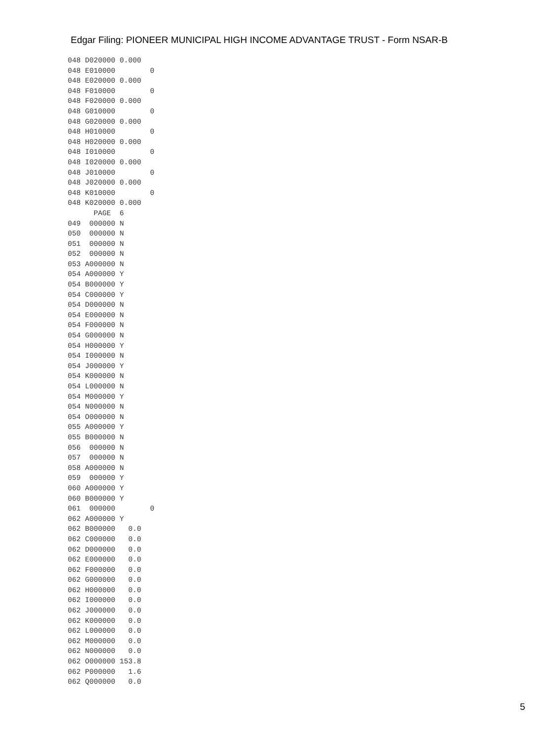Edgar Filing: PIONEER MUNICIPAL HIGH INCOME ADVANTAGE TRUST - Form NSAR-B
048 D020000 0.000
048 E010000        0
048 E020000 0.000
048 F010000        0
048 F020000 0.000
048 G010000        0
048 G020000 0.000
048 H010000        0
048 H020000 0.000
048 I010000        0
048 I020000 0.000
048 J010000        0
048 J020000 0.000
048 K010000        0
048 K020000 0.000
      PAGE  6
049  000000 N
050  000000 N
051  000000 N
052  000000 N
053 A000000 N
054 A000000 Y
054 B000000 Y
054 C000000 Y
054 D000000 N
054 E000000 N
054 F000000 N
054 G000000 N
054 H000000 Y
054 I000000 N
054 J000000 Y
054 K000000 N
054 L000000 N
054 M000000 Y
054 N000000 N
054 O000000 N
055 A000000 Y
055 B000000 N
056  000000 N
057  000000 N
058 A000000 N
059  000000 Y
060 A000000 Y
060 B000000 Y
061  000000        0
062 A000000 Y
062 B000000   0.0
062 C000000   0.0
062 D000000   0.0
062 E000000   0.0
062 F000000   0.0
062 G000000   0.0
062 H000000   0.0
062 I000000   0.0
062 J000000   0.0
062 K000000   0.0
062 L000000   0.0
062 M000000   0.0
062 N000000   0.0
062 O000000 153.8
062 P000000   1.6
062 Q000000   0.0
5